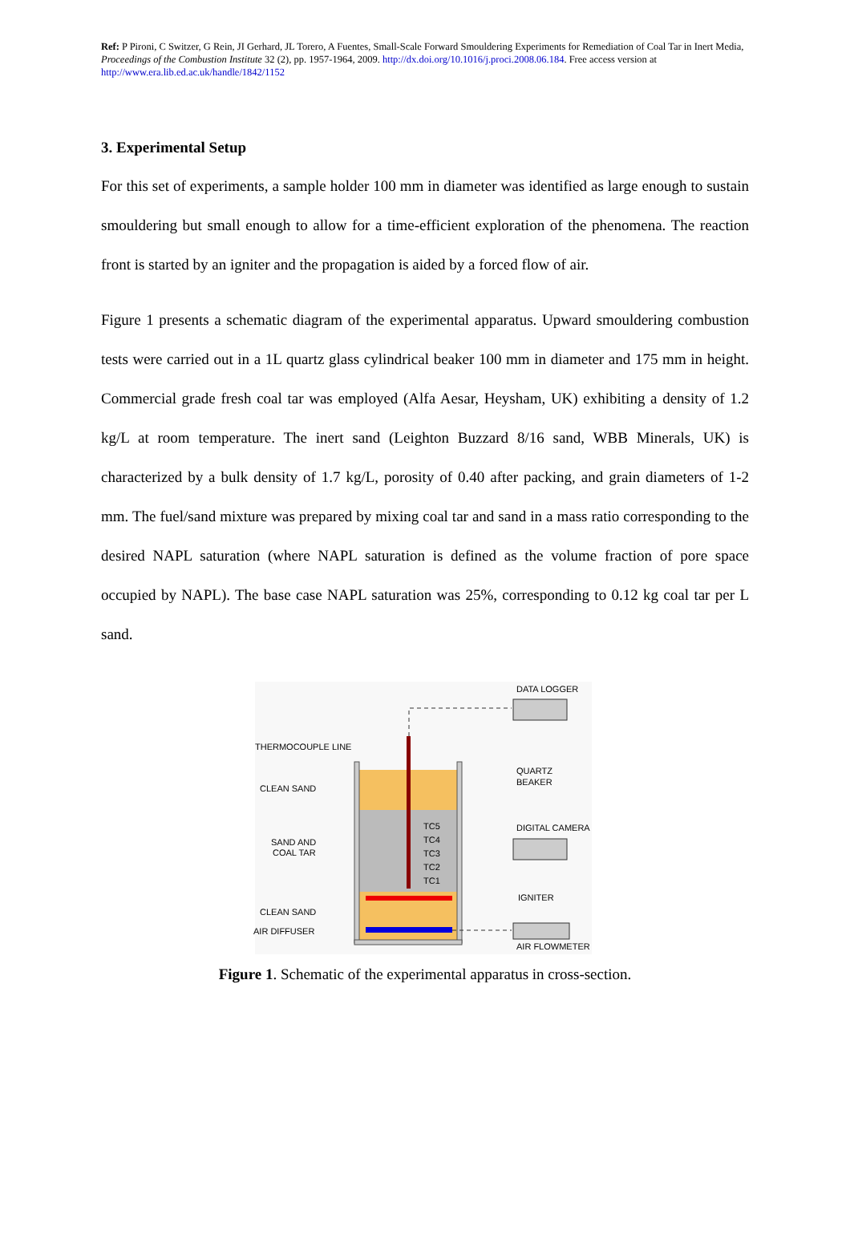Ref: P Pironi, C Switzer, G Rein, JI Gerhard, JL Torero, A Fuentes, Small-Scale Forward Smouldering Experiments for Remediation of Coal Tar in Inert Media, Proceedings of the Combustion Institute 32 (2), pp. 1957-1964, 2009. http://dx.doi.org/10.1016/j.proci.2008.06.184. Free access version at http://www.era.lib.ed.ac.uk/handle/1842/1152
3. Experimental Setup
For this set of experiments, a sample holder 100 mm in diameter was identified as large enough to sustain smouldering but small enough to allow for a time-efficient exploration of the phenomena. The reaction front is started by an igniter and the propagation is aided by a forced flow of air.
Figure 1 presents a schematic diagram of the experimental apparatus. Upward smouldering combustion tests were carried out in a 1L quartz glass cylindrical beaker 100 mm in diameter and 175 mm in height. Commercial grade fresh coal tar was employed (Alfa Aesar, Heysham, UK) exhibiting a density of 1.2 kg/L at room temperature. The inert sand (Leighton Buzzard 8/16 sand, WBB Minerals, UK) is characterized by a bulk density of 1.7 kg/L, porosity of 0.40 after packing, and grain diameters of 1-2 mm. The fuel/sand mixture was prepared by mixing coal tar and sand in a mass ratio corresponding to the desired NAPL saturation (where NAPL saturation is defined as the volume fraction of pore space occupied by NAPL). The base case NAPL saturation was 25%, corresponding to 0.12 kg coal tar per L sand.
DATA LOGGER
THERMOCOUPLE LINE
QUARTZ
BEAKER
CLEAN SAND
DIGITAL CAMERA
SAND AND
COAL TAR
TC5
TC4
TC3
TC2
TC1
IGNITER
CLEAN SAND
AIR DIFFUSER
AIR FLOWMETER
Figure 1. Schematic of the experimental apparatus in cross-section.